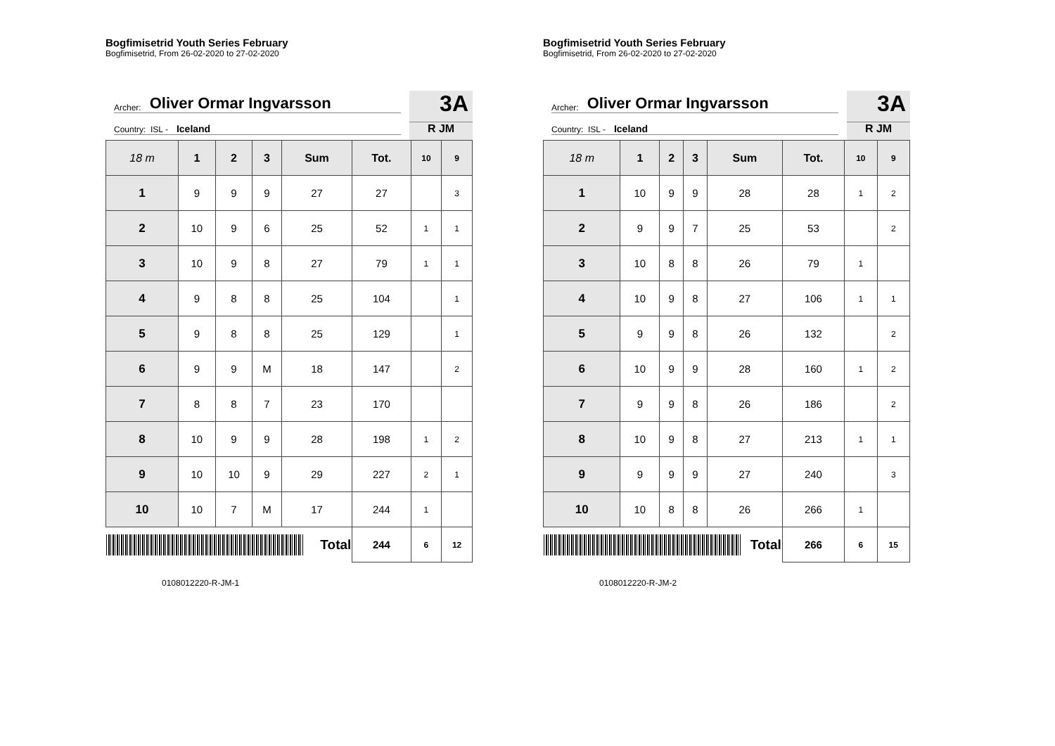Bogfimisetrid Youth Series February
Bogfimisetrid, From 26-02-2020 to 27-02-2020
Archer: Oliver Ormar Ingvarsson
Country: ISL - Iceland
3A
R JM
| 18 m | 1 | 2 | 3 | Sum | Tot. | 10 | 9 |
| --- | --- | --- | --- | --- | --- | --- | --- |
| 1 | 9 | 9 | 9 | 27 | 27 | | 3 |
| 2 | 10 | 9 | 6 | 25 | 52 | 1 | 1 |
| 3 | 10 | 9 | 8 | 27 | 79 | 1 | 1 |
| 4 | 9 | 8 | 8 | 25 | 104 | | 1 |
| 5 | 9 | 8 | 8 | 25 | 129 | | 1 |
| 6 | 9 | 9 | M | 18 | 147 | | 2 |
| 7 | 8 | 8 | 7 | 23 | 170 | | |
| 8 | 10 | 9 | 9 | 28 | 198 | 1 | 2 |
| 9 | 10 | 10 | 9 | 29 | 227 | 2 | 1 |
| 10 | 10 | 7 | M | 17 | 244 | 1 | |
| Total | | | | | 244 | 6 | 12 |
0108012220-R-JM-1
Bogfimisetrid Youth Series February
Bogfimisetrid, From 26-02-2020 to 27-02-2020
Archer: Oliver Ormar Ingvarsson
Country: ISL - Iceland
3A
R JM
| 18 m | 1 | 2 | 3 | Sum | Tot. | 10 | 9 |
| --- | --- | --- | --- | --- | --- | --- | --- |
| 1 | 10 | 9 | 9 | 28 | 28 | 1 | 2 |
| 2 | 9 | 9 | 7 | 25 | 53 | | 2 |
| 3 | 10 | 8 | 8 | 26 | 79 | 1 | |
| 4 | 10 | 9 | 8 | 27 | 106 | 1 | 1 |
| 5 | 9 | 9 | 8 | 26 | 132 | | 2 |
| 6 | 10 | 9 | 9 | 28 | 160 | 1 | 2 |
| 7 | 9 | 9 | 8 | 26 | 186 | | 2 |
| 8 | 10 | 9 | 8 | 27 | 213 | 1 | 1 |
| 9 | 9 | 9 | 9 | 27 | 240 | | 3 |
| 10 | 10 | 8 | 8 | 26 | 266 | 1 | |
| Total | | | | | 266 | 6 | 15 |
0108012220-R-JM-2